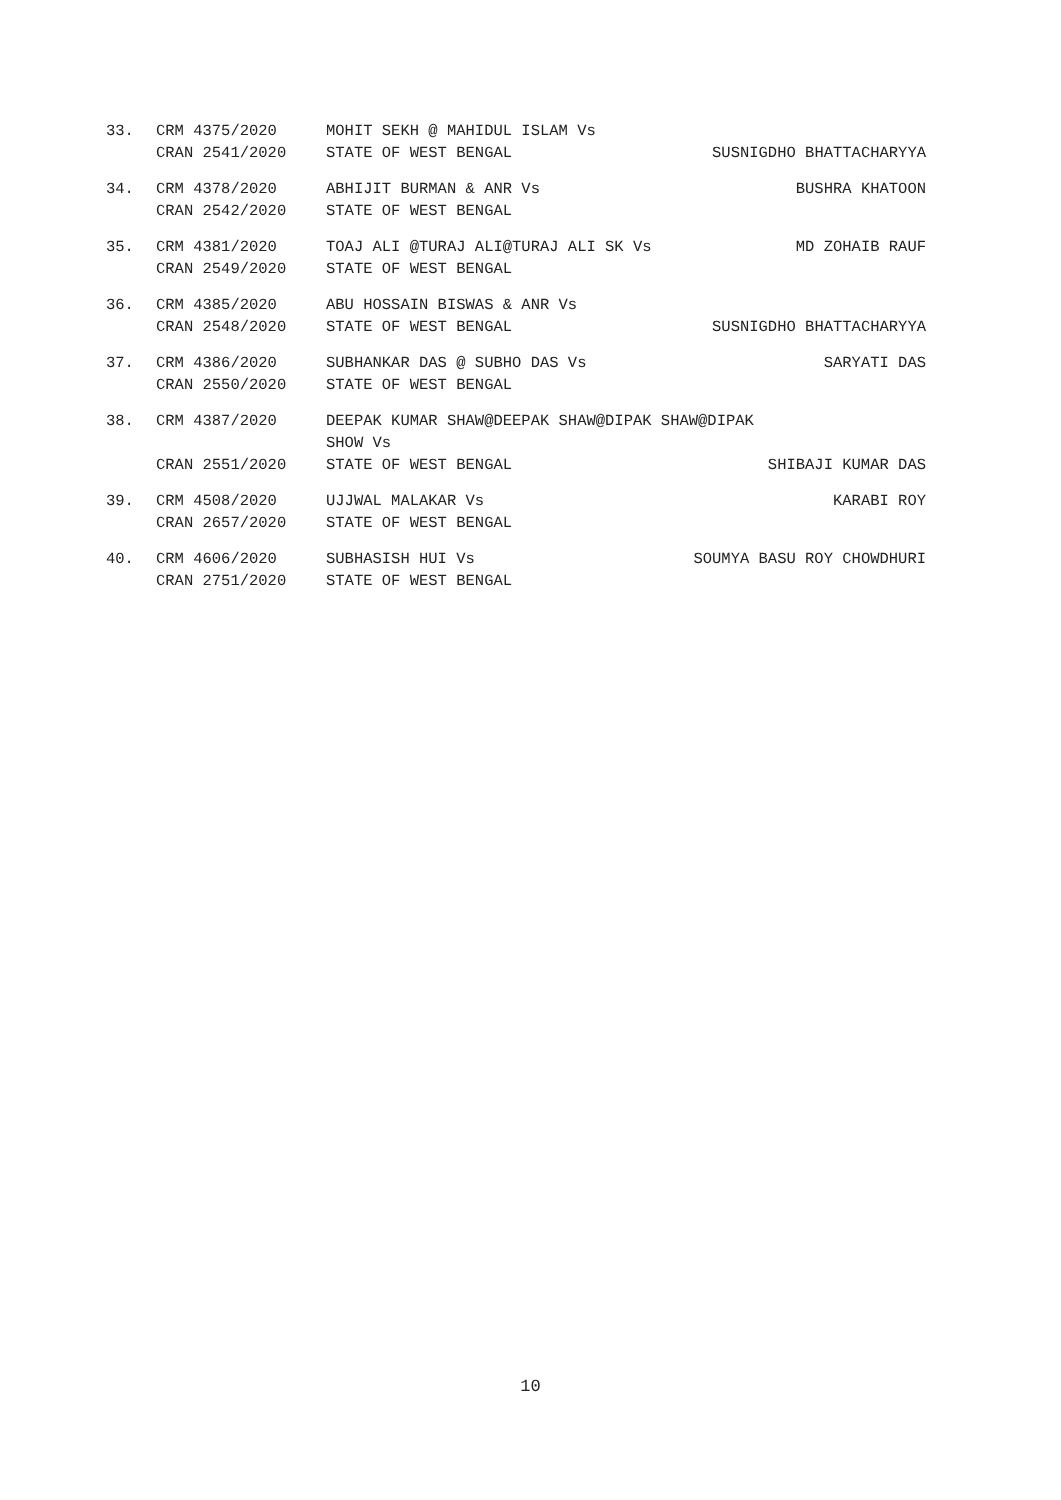33.
CRM 4375/2020
MOHIT SEKH @ MAHIDUL ISLAM Vs
CRAN 2541/2020
STATE OF WEST BENGAL
SUSNIGDHO BHATTACHARYYA
34.
CRM 4378/2020
ABHIJIT BURMAN & ANR Vs
BUSHRA KHATOON
CRAN 2542/2020
STATE OF WEST BENGAL
35.
CRM 4381/2020
TOAJ ALI @TURAJ ALI@TURAJ ALI SK Vs
MD ZOHAIB RAUF
CRAN 2549/2020
STATE OF WEST BENGAL
36.
CRM 4385/2020
ABU HOSSAIN BISWAS & ANR Vs
CRAN 2548/2020
STATE OF WEST BENGAL
SUSNIGDHO BHATTACHARYYA
37.
CRM 4386/2020
SUBHANKAR DAS @ SUBHO DAS Vs
SARYATI DAS
CRAN 2550/2020
STATE OF WEST BENGAL
38.
CRM 4387/2020
DEEPAK KUMAR SHAW@DEEPAK SHAW@DIPAK SHAW@DIPAK SHOW Vs
CRAN 2551/2020
STATE OF WEST BENGAL
SHIBAJI KUMAR DAS
39.
CRM 4508/2020
UJJWAL MALAKAR Vs
KARABI ROY
CRAN 2657/2020
STATE OF WEST BENGAL
40.
CRM 4606/2020
SUBHASISH HUI Vs
SOUMYA BASU ROY CHOWDHURI
CRAN 2751/2020
STATE OF WEST BENGAL
10